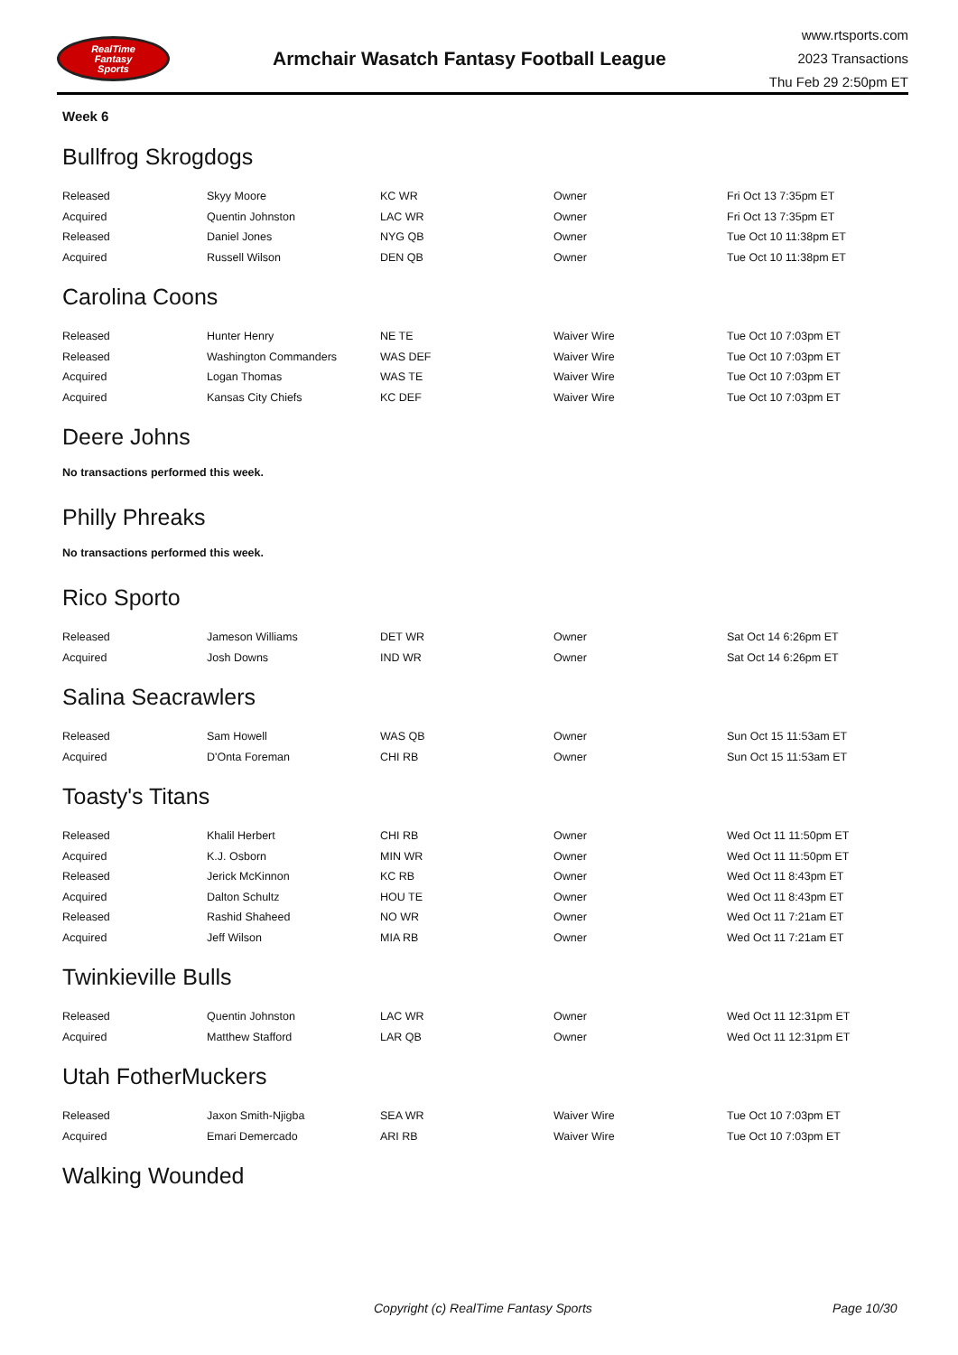RealTime
Fantasy
Sports
Armchair Wasatch Fantasy Football League
www.rtsports.com
2023 Transactions
Thu Feb 29 2:50pm ET
Week 6
Bullfrog Skrogdogs
| Released | Skyy Moore | KC WR | Owner | Fri Oct 13 7:35pm ET |
| Acquired | Quentin Johnston | LAC WR | Owner | Fri Oct 13 7:35pm ET |
| Released | Daniel Jones | NYG QB | Owner | Tue Oct 10 11:38pm ET |
| Acquired | Russell Wilson | DEN QB | Owner | Tue Oct 10 11:38pm ET |
Carolina Coons
| Released | Hunter Henry | NE TE | Waiver Wire | Tue Oct 10 7:03pm ET |
| Released | Washington Commanders | WAS DEF | Waiver Wire | Tue Oct 10 7:03pm ET |
| Acquired | Logan Thomas | WAS TE | Waiver Wire | Tue Oct 10 7:03pm ET |
| Acquired | Kansas City Chiefs | KC DEF | Waiver Wire | Tue Oct 10 7:03pm ET |
Deere Johns
No transactions performed this week.
Philly Phreaks
No transactions performed this week.
Rico Sporto
| Released | Jameson Williams | DET WR | Owner | Sat Oct 14 6:26pm ET |
| Acquired | Josh Downs | IND WR | Owner | Sat Oct 14 6:26pm ET |
Salina Seacrawlers
| Released | Sam Howell | WAS QB | Owner | Sun Oct 15 11:53am ET |
| Acquired | D'Onta Foreman | CHI RB | Owner | Sun Oct 15 11:53am ET |
Toasty's Titans
| Released | Khalil Herbert | CHI RB | Owner | Wed Oct 11 11:50pm ET |
| Acquired | K.J. Osborn | MIN WR | Owner | Wed Oct 11 11:50pm ET |
| Released | Jerick McKinnon | KC RB | Owner | Wed Oct 11 8:43pm ET |
| Acquired | Dalton Schultz | HOU TE | Owner | Wed Oct 11 8:43pm ET |
| Released | Rashid Shaheed | NO WR | Owner | Wed Oct 11 7:21am ET |
| Acquired | Jeff Wilson | MIA RB | Owner | Wed Oct 11 7:21am ET |
Twinkieville Bulls
| Released | Quentin Johnston | LAC WR | Owner | Wed Oct 11 12:31pm ET |
| Acquired | Matthew Stafford | LAR QB | Owner | Wed Oct 11 12:31pm ET |
Utah FotherMuckers
| Released | Jaxon Smith-Njigba | SEA WR | Waiver Wire | Tue Oct 10 7:03pm ET |
| Acquired | Emari Demercado | ARI RB | Waiver Wire | Tue Oct 10 7:03pm ET |
Walking Wounded
Copyright (c) RealTime Fantasy Sports Page 10/30